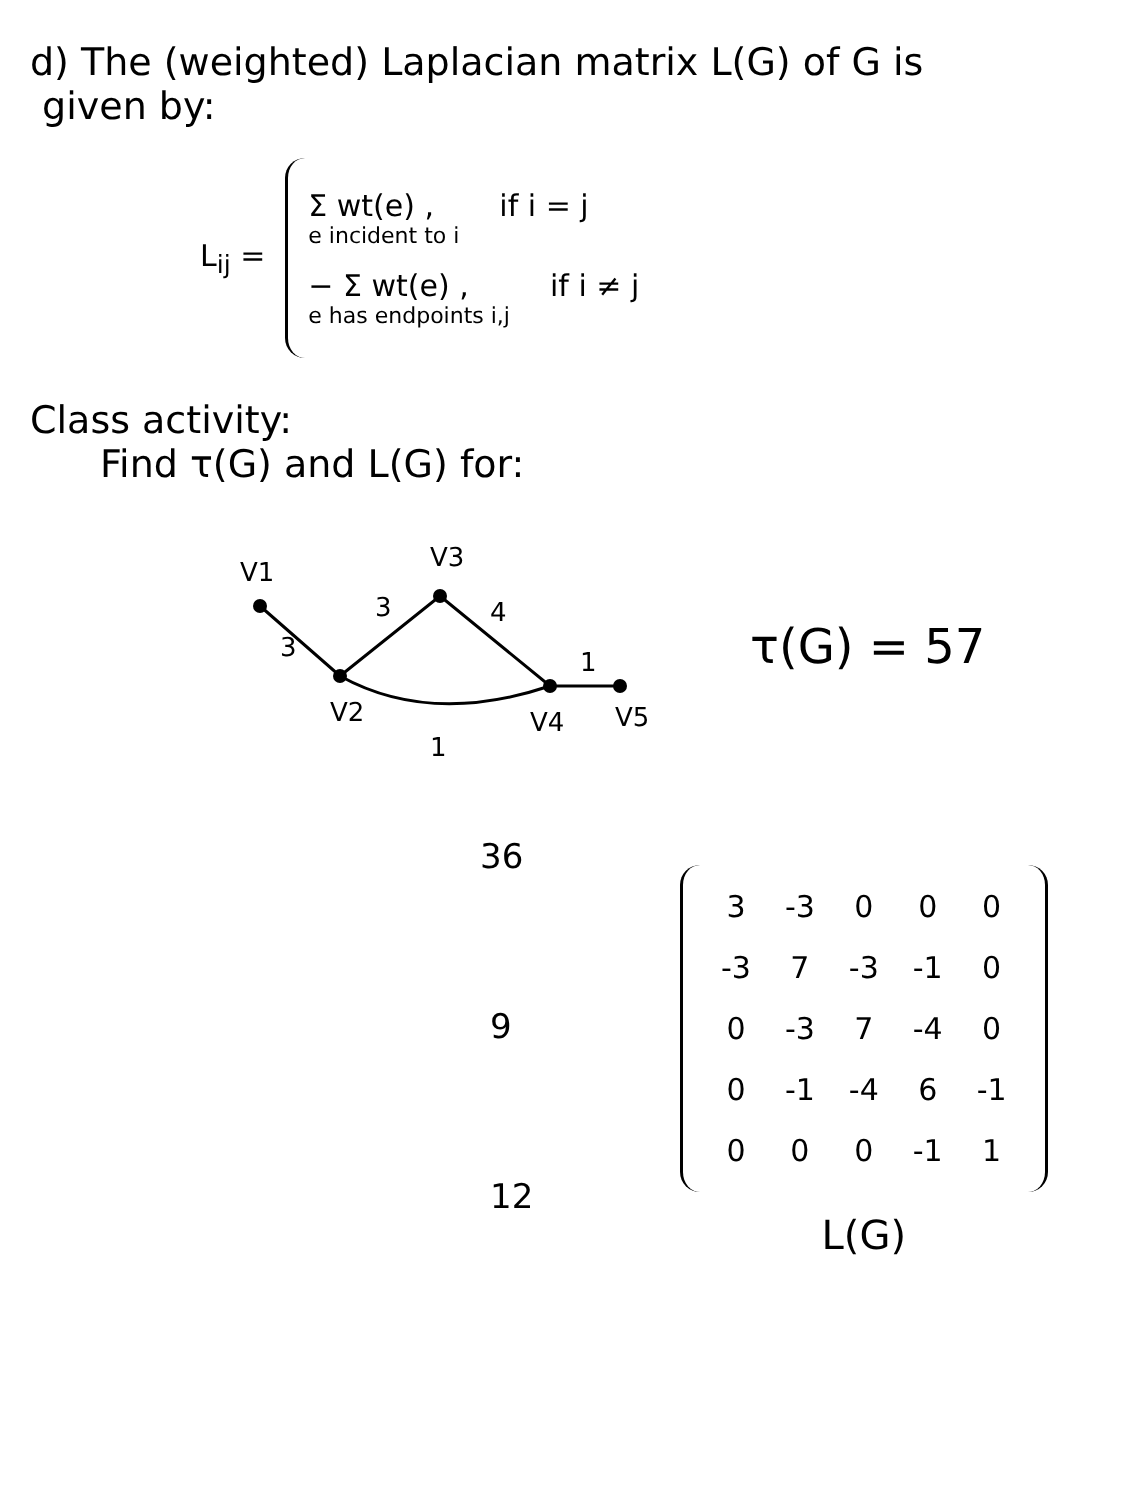d) The (weighted) Laplacian matrix L(G) of G is
given by:
L<sub>ij</sub> =
Σ wt(e) ,
e incident to i if i = j
− Σ wt(e) ,
e has endpoints i,j if i ≠ j
Class activity:
Find τ(G) and L(G) for:
V1
V3
V2
V4
V5
3
3
4
1
1
τ(G) = 57
36
9
12
| 3 | -3 | 0 | 0 | 0 |
| -3 | 7 | -3 | -1 | 0 |
| 0 | -3 | 7 | -4 | 0 |
| 0 | -1 | -4 | 6 | -1 |
| 0 | 0 | 0 | -1 | 1 |
L(G)